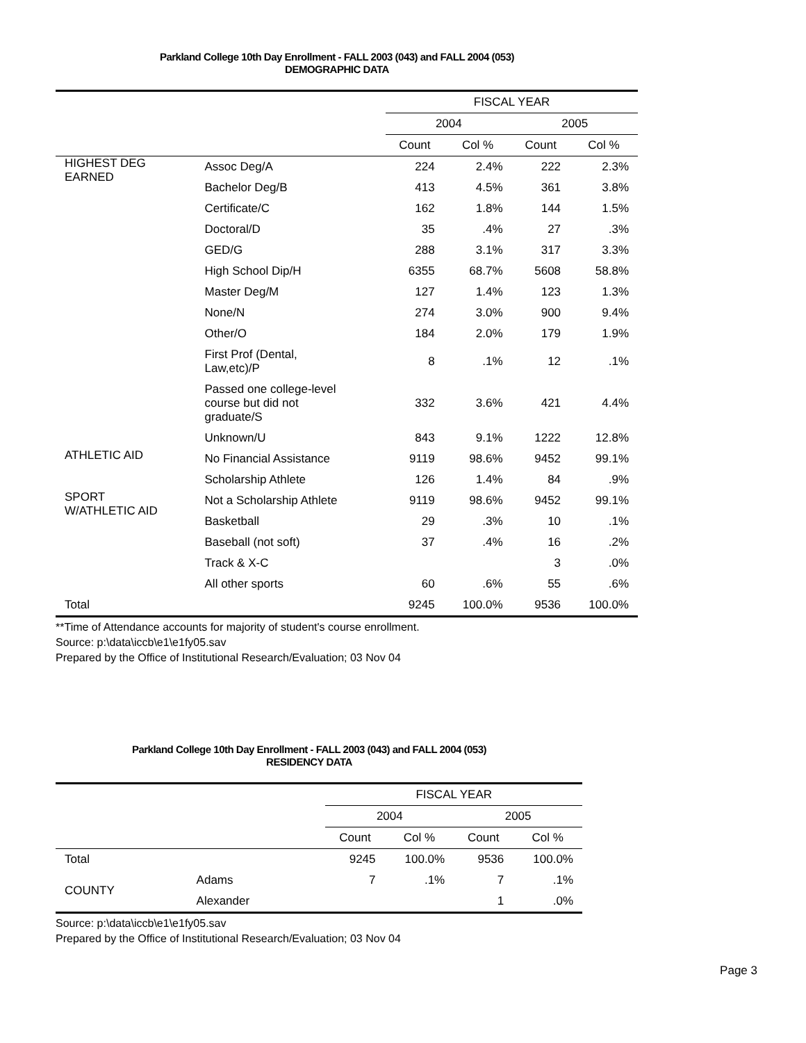Parkland College 10th Day Enrollment - FALL 2003 (043) and FALL 2004 (053)
DEMOGRAPHIC DATA
| | | FISCAL YEAR | | | |
| --- | --- | --- | --- | --- | --- |
| | | 2004 | | 2005 | |
| | | Count | Col % | Count | Col % |
| HIGHEST DEG EARNED | Assoc Deg/A | 224 | 2.4% | 222 | 2.3% |
| | Bachelor Deg/B | 413 | 4.5% | 361 | 3.8% |
| | Certificate/C | 162 | 1.8% | 144 | 1.5% |
| | Doctoral/D | 35 | .4% | 27 | .3% |
| | GED/G | 288 | 3.1% | 317 | 3.3% |
| | High School Dip/H | 6355 | 68.7% | 5608 | 58.8% |
| | Master Deg/M | 127 | 1.4% | 123 | 1.3% |
| | None/N | 274 | 3.0% | 900 | 9.4% |
| | Other/O | 184 | 2.0% | 179 | 1.9% |
| | First Prof (Dental, Law,etc)/P | 8 | .1% | 12 | .1% |
| | Passed one college-level course but did not graduate/S | 332 | 3.6% | 421 | 4.4% |
| | Unknown/U | 843 | 9.1% | 1222 | 12.8% |
| ATHLETIC AID | No Financial Assistance | 9119 | 98.6% | 9452 | 99.1% |
| | Scholarship Athlete | 126 | 1.4% | 84 | .9% |
| SPORT W/ATHLETIC AID | Not a Scholarship Athlete | 9119 | 98.6% | 9452 | 99.1% |
| | Basketball | 29 | .3% | 10 | .1% |
| | Baseball (not soft) | 37 | .4% | 16 | .2% |
| | Track & X-C | | | 3 | .0% |
| | All other sports | 60 | .6% | 55 | .6% |
| Total | | 9245 | 100.0% | 9536 | 100.0% |
**Time of Attendance accounts for majority of student's course enrollment.
Source: p:\data\iccb\e1\e1fy05.sav
Prepared by the Office of Institutional Research/Evaluation; 03 Nov 04
Parkland College 10th Day Enrollment - FALL 2003 (043) and FALL 2004 (053)
RESIDENCY DATA
| | | FISCAL YEAR | | | |
| --- | --- | --- | --- | --- | --- |
| | | 2004 | | 2005 | |
| | | Count | Col % | Count | Col % |
| Total | | 9245 | 100.0% | 9536 | 100.0% |
| COUNTY | Adams | 7 | .1% | 7 | .1% |
| | Alexander | | | 1 | .0% |
Source: p:\data\iccb\e1\e1fy05.sav
Prepared by the Office of Institutional Research/Evaluation; 03 Nov 04
Page 3